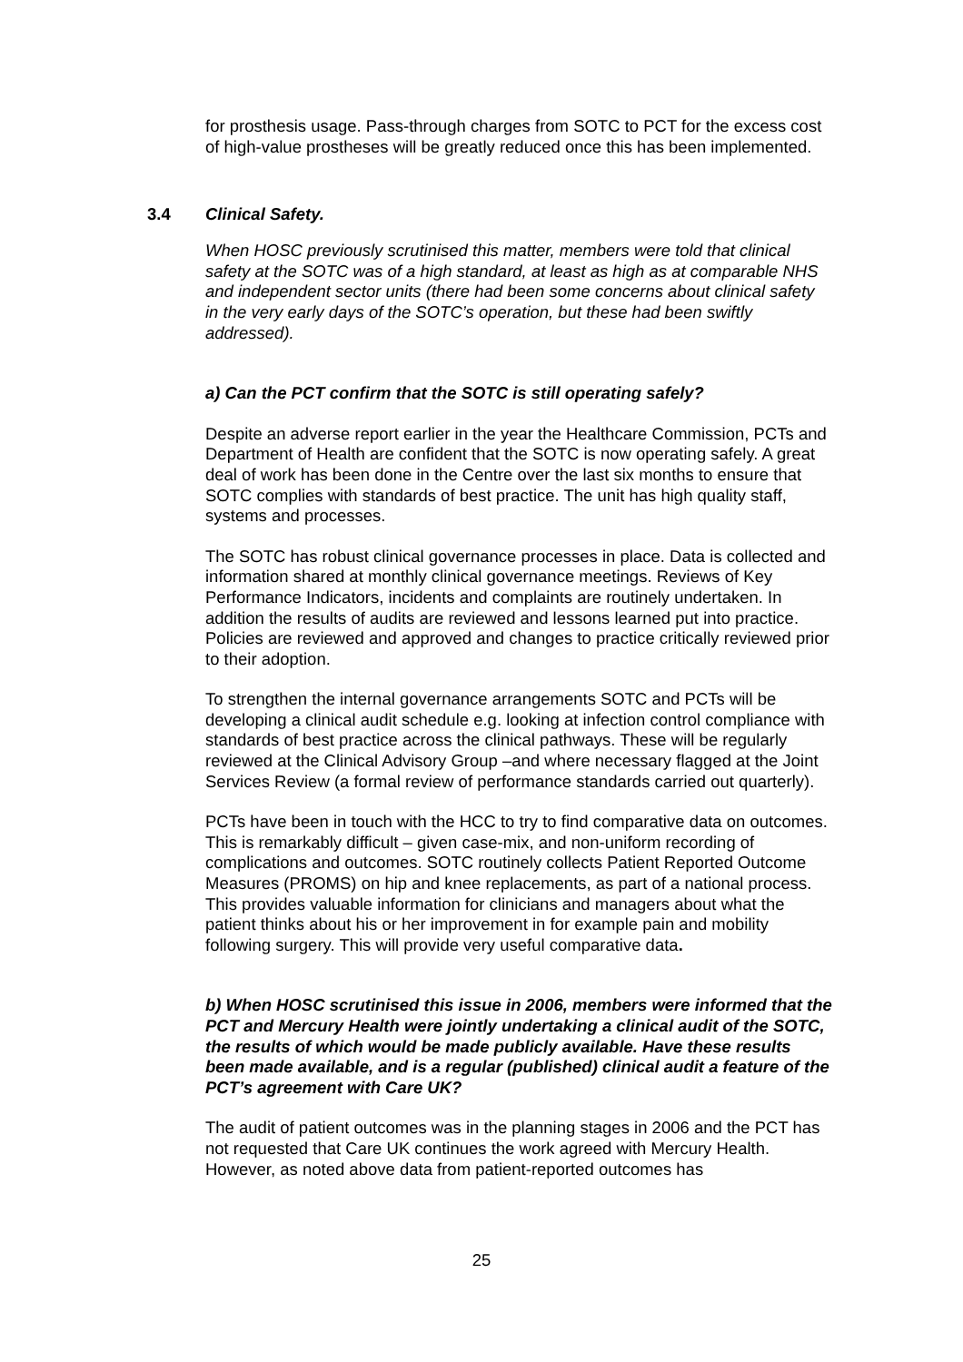for prosthesis usage. Pass-through charges from SOTC to PCT for the excess cost of high-value prostheses will be greatly reduced once this has been implemented.
3.4 Clinical Safety.
When HOSC previously scrutinised this matter, members were told that clinical safety at the SOTC was of a high standard, at least as high as at comparable NHS and independent sector units (there had been some concerns about clinical safety in the very early days of the SOTC’s operation, but these had been swiftly addressed).
a) Can the PCT confirm that the SOTC is still operating safely?
Despite an adverse report earlier in the year the Healthcare Commission, PCTs and Department of Health are confident that the SOTC is now operating safely. A great deal of work has been done in the Centre over the last six months to ensure that SOTC complies with standards of best practice. The unit has high quality staff, systems and processes.
The SOTC has robust clinical governance processes in place. Data is collected and information shared at monthly clinical governance meetings. Reviews of Key Performance Indicators, incidents and complaints are routinely undertaken. In addition the results of audits are reviewed and lessons learned put into practice. Policies are reviewed and approved and changes to practice critically reviewed prior to their adoption.
To strengthen the internal governance arrangements SOTC and PCTs will be developing a clinical audit schedule e.g. looking at infection control compliance with standards of best practice across the clinical pathways. These will be regularly reviewed at the Clinical Advisory Group –and where necessary flagged at the Joint Services Review (a formal review of performance standards carried out quarterly).
PCTs have been in touch with the HCC to try to find comparative data on outcomes. This is remarkably difficult – given case-mix, and non-uniform recording of complications and outcomes. SOTC routinely collects Patient Reported Outcome Measures (PROMS) on hip and knee replacements, as part of a national process. This provides valuable information for clinicians and managers about what the patient thinks about his or her improvement in for example pain and mobility following surgery. This will provide very useful comparative data.
b) When HOSC scrutinised this issue in 2006, members were informed that the PCT and Mercury Health were jointly undertaking a clinical audit of the SOTC, the results of which would be made publicly available. Have these results been made available, and is a regular (published) clinical audit a feature of the PCT’s agreement with Care UK?
The audit of patient outcomes was in the planning stages in 2006 and the PCT has not requested that Care UK continues the work agreed with Mercury Health. However, as noted above data from patient-reported outcomes has
25